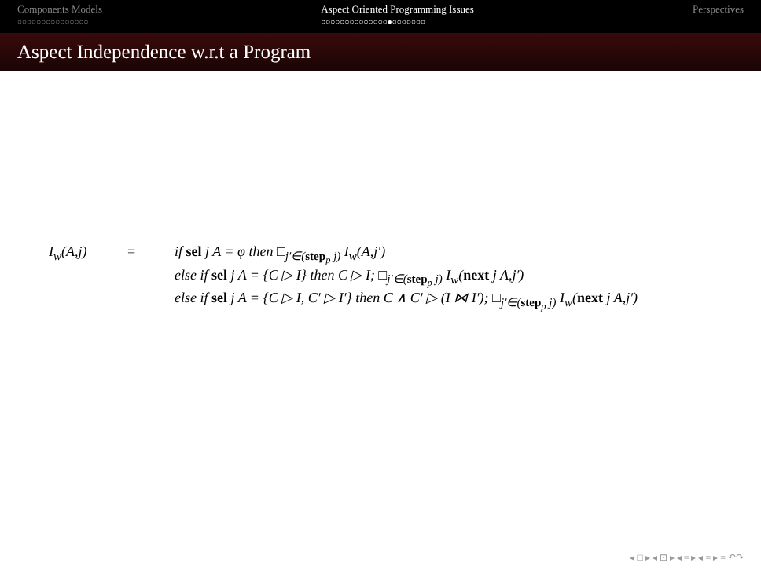Components Models
○○○○○○○○○○○○○○○
Aspect Oriented Programming Issues
○○○○○○○○○○○○○○●○○○○○○○
Perspectives
Aspect Independence w.r.t a Program
I<sub>w</sub>(A,j) = if sel j A = φ then □<sub>j′∈(step<sub>p</sub> j)</sub> I<sub>w</sub>(A,j′)
else if sel j A = {C ▷ I} then C ▷ I; □<sub>j′∈(step<sub>p</sub> j)</sub> I<sub>w</sub>(next j A,j′)
else if sel j A = {C ▷ I, C′ ▷ I′} then C ∧ C′ ▷ (I ⋈ I′); □<sub>j′∈(step<sub>p</sub> j)</sub> I<sub>w</sub>(next j A,j′)
◂ □ ▸ ◂ ⊡ ▸ ◂ ≡ ▸ ◂ ≡ ▸ ≡ ↶↷